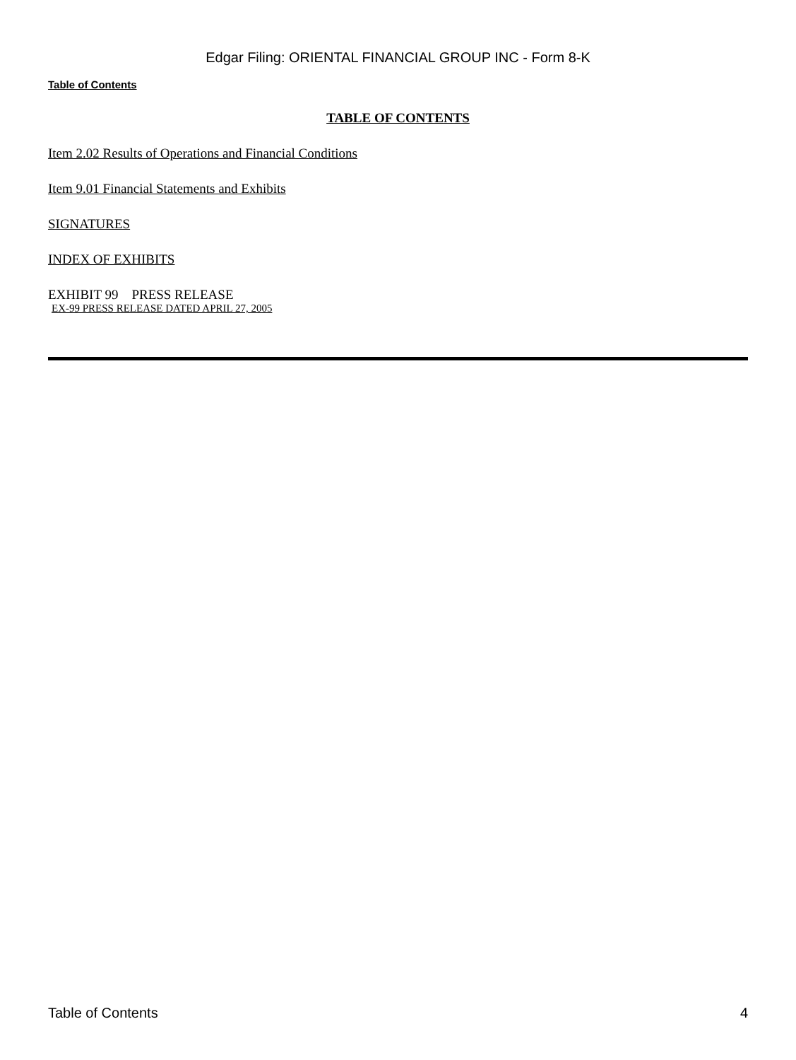Edgar Filing: ORIENTAL FINANCIAL GROUP INC - Form 8-K
Table of Contents
TABLE OF CONTENTS
Item 2.02 Results of Operations and Financial Conditions
Item 9.01 Financial Statements and Exhibits
SIGNATURES
INDEX OF EXHIBITS
EXHIBIT 99 PRESS RELEASE
EX-99 PRESS RELEASE DATED APRIL 27, 2005
Table of Contents 4